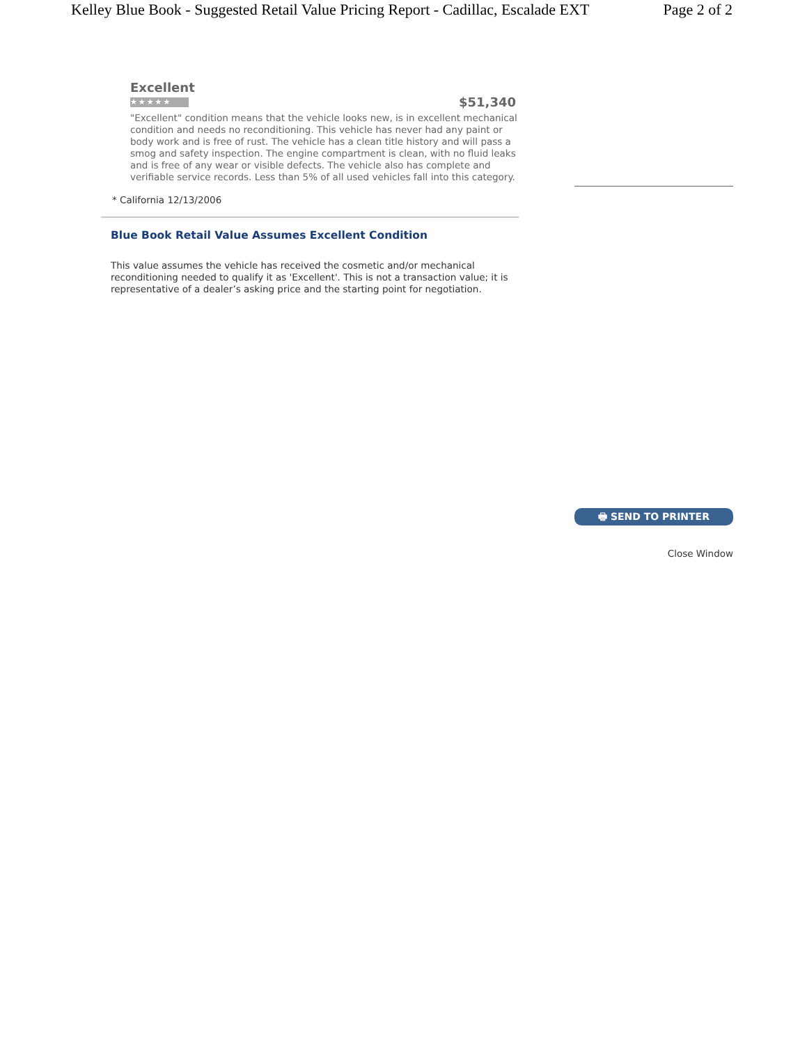Kelley Blue Book - Suggested Retail Value Pricing Report - Cadillac, Escalade EXT Page 2 of 2
Excellent
★★★★★
$51,340
"Excellent" condition means that the vehicle looks new, is in excellent mechanical condition and needs no reconditioning. This vehicle has never had any paint or body work and is free of rust. The vehicle has a clean title history and will pass a smog and safety inspection. The engine compartment is clean, with no fluid leaks and is free of any wear or visible defects. The vehicle also has complete and verifiable service records. Less than 5% of all used vehicles fall into this category.
* California 12/13/2006
Blue Book Retail Value Assumes Excellent Condition
This value assumes the vehicle has received the cosmetic and/or mechanical reconditioning needed to qualify it as 'Excellent'. This is not a transaction value; it is representative of a dealer’s asking price and the starting point for negotiation.
🖶 SEND TO PRINTER
Close Window